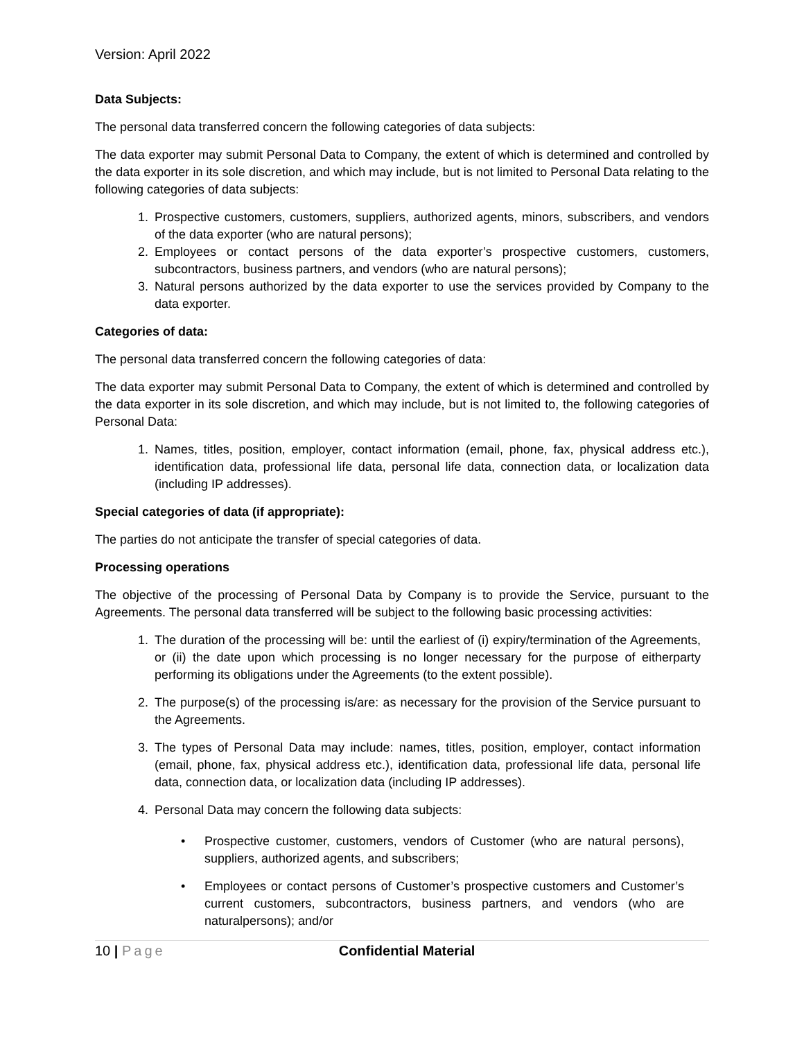Version: April 2022
Data Subjects:
The personal data transferred concern the following categories of data subjects:
The data exporter may submit Personal Data to Company, the extent of which is determined and controlled by the data exporter in its sole discretion, and which may include, but is not limited to Personal Data relating to the following categories of data subjects:
1. Prospective customers, customers, suppliers, authorized agents, minors, subscribers, and vendors of the data exporter (who are natural persons);
2. Employees or contact persons of the data exporter’s prospective customers, customers, subcontractors, business partners, and vendors (who are natural persons);
3. Natural persons authorized by the data exporter to use the services provided by Company to the data exporter.
Categories of data:
The personal data transferred concern the following categories of data:
The data exporter may submit Personal Data to Company, the extent of which is determined and controlled by the data exporter in its sole discretion, and which may include, but is not limited to, the following categories of Personal Data:
1. Names, titles, position, employer, contact information (email, phone, fax, physical address etc.), identification data, professional life data, personal life data, connection data, or localization data (including IP addresses).
Special categories of data (if appropriate):
The parties do not anticipate the transfer of special categories of data.
Processing operations
The objective of the processing of Personal Data by Company is to provide the Service, pursuant to the Agreements. The personal data transferred will be subject to the following basic processing activities:
1. The duration of the processing will be: until the earliest of (i) expiry/termination of the Agreements, or (ii) the date upon which processing is no longer necessary for the purpose of eitherparty performing its obligations under the Agreements (to the extent possible).
2. The purpose(s) of the processing is/are: as necessary for the provision of the Service pursuant to the Agreements.
3. The types of Personal Data may include: names, titles, position, employer, contact information (email, phone, fax, physical address etc.), identification data, professional life data, personal life data, connection data, or localization data (including IP addresses).
4. Personal Data may concern the following data subjects:
• Prospective customer, customers, vendors of Customer (who are natural persons), suppliers, authorized agents, and subscribers;
• Employees or contact persons of Customer’s prospective customers and Customer’s current customers, subcontractors, business partners, and vendors (who are naturalpersons); and/or
10 | Page Confidential Material